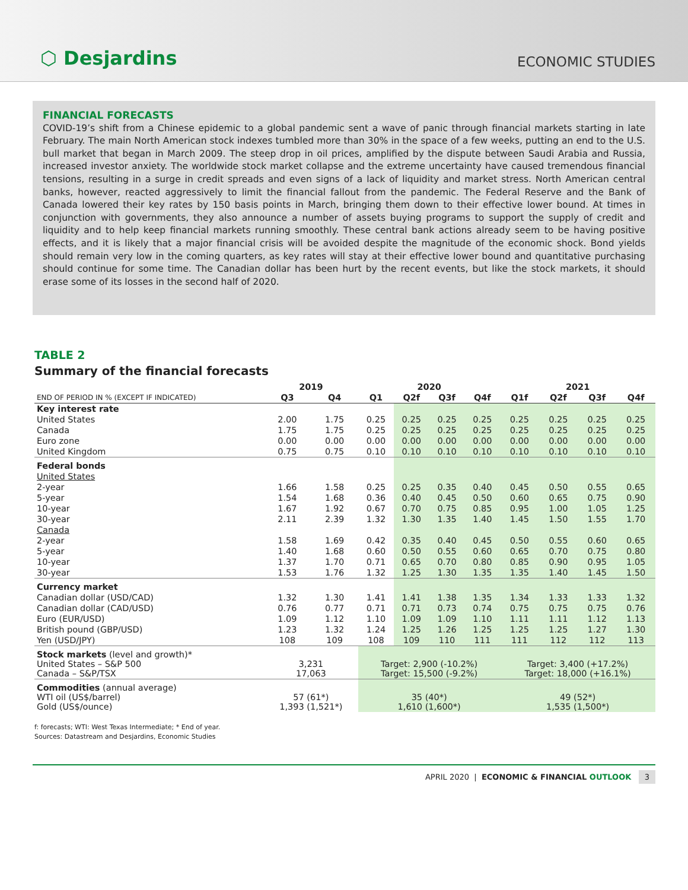⬡ Desjardins
ECONOMIC STUDIES
FINANCIAL FORECASTS
COVID-19’s shift from a Chinese epidemic to a global pandemic sent a wave of panic through financial markets starting in late February. The main North American stock indexes tumbled more than 30% in the space of a few weeks, putting an end to the U.S. bull market that began in March 2009. The steep drop in oil prices, amplified by the dispute between Saudi Arabia and Russia, increased investor anxiety. The worldwide stock market collapse and the extreme uncertainty have caused tremendous financial tensions, resulting in a surge in credit spreads and even signs of a lack of liquidity and market stress. North American central banks, however, reacted aggressively to limit the financial fallout from the pandemic. The Federal Reserve and the Bank of Canada lowered their key rates by 150 basis points in March, bringing them down to their effective lower bound. At times in conjunction with governments, they also announce a number of assets buying programs to support the supply of credit and liquidity and to help keep financial markets running smoothly. These central bank actions already seem to be having positive effects, and it is likely that a major financial crisis will be avoided despite the magnitude of the economic shock. Bond yields should remain very low in the coming quarters, as key rates will stay at their effective lower bound and quantitative purchasing should continue for some time. The Canadian dollar has been hurt by the recent events, but like the stock markets, it should erase some of its losses in the second half of 2020.
TABLE 2
Summary of the financial forecasts
| | 2019 | | 2020 | | | | 2021 | | | |
| --- | --- | --- | --- | --- | --- | --- | --- | --- | --- | --- |
| END OF PERIOD IN % (EXCEPT IF INDICATED) | Q3 | Q4 | Q1 | Q2f | Q3f | Q4f | Q1f | Q2f | Q3f | Q4f |
| Key interest rate | | | | | | | | | | |
| United States | 2.00 | 1.75 | 0.25 | 0.25 | 0.25 | 0.25 | 0.25 | 0.25 | 0.25 | 0.25 |
| Canada | 1.75 | 1.75 | 0.25 | 0.25 | 0.25 | 0.25 | 0.25 | 0.25 | 0.25 | 0.25 |
| Euro zone | 0.00 | 0.00 | 0.00 | 0.00 | 0.00 | 0.00 | 0.00 | 0.00 | 0.00 | 0.00 |
| United Kingdom | 0.75 | 0.75 | 0.10 | 0.10 | 0.10 | 0.10 | 0.10 | 0.10 | 0.10 | 0.10 |
| Federal bonds | | | | | | | | | | |
| United States | | | | | | | | | | |
| 2-year | 1.66 | 1.58 | 0.25 | 0.25 | 0.35 | 0.40 | 0.45 | 0.50 | 0.55 | 0.65 |
| 5-year | 1.54 | 1.68 | 0.36 | 0.40 | 0.45 | 0.50 | 0.60 | 0.65 | 0.75 | 0.90 |
| 10-year | 1.67 | 1.92 | 0.67 | 0.70 | 0.75 | 0.85 | 0.95 | 1.00 | 1.05 | 1.25 |
| 30-year | 2.11 | 2.39 | 1.32 | 1.30 | 1.35 | 1.40 | 1.45 | 1.50 | 1.55 | 1.70 |
| Canada | | | | | | | | | | |
| 2-year | 1.58 | 1.69 | 0.42 | 0.35 | 0.40 | 0.45 | 0.50 | 0.55 | 0.60 | 0.65 |
| 5-year | 1.40 | 1.68 | 0.60 | 0.50 | 0.55 | 0.60 | 0.65 | 0.70 | 0.75 | 0.80 |
| 10-year | 1.37 | 1.70 | 0.71 | 0.65 | 0.70 | 0.80 | 0.85 | 0.90 | 0.95 | 1.05 |
| 30-year | 1.53 | 1.76 | 1.32 | 1.25 | 1.30 | 1.35 | 1.35 | 1.40 | 1.45 | 1.50 |
| Currency market | | | | | | | | | | |
| Canadian dollar (USD/CAD) | 1.32 | 1.30 | 1.41 | 1.41 | 1.38 | 1.35 | 1.34 | 1.33 | 1.33 | 1.32 |
| Canadian dollar (CAD/USD) | 0.76 | 0.77 | 0.71 | 0.71 | 0.73 | 0.74 | 0.75 | 0.75 | 0.75 | 0.76 |
| Euro (EUR/USD) | 1.09 | 1.12 | 1.10 | 1.09 | 1.09 | 1.10 | 1.11 | 1.11 | 1.12 | 1.13 |
| British pound (GBP/USD) | 1.23 | 1.32 | 1.24 | 1.25 | 1.26 | 1.25 | 1.25 | 1.25 | 1.27 | 1.30 |
| Yen (USD/JPY) | 108 | 109 | 108 | 109 | 110 | 111 | 111 | 112 | 112 | 113 |
| Stock markets (level and growth)* United States – S&P 500 Canada – S&P/TSX | 3,231 17,063 | | Target: 2,900 (-10.2%) Target: 15,500 (-9.2%) | | | | Target: 3,400 (+17.2%) Target: 18,000 (+16.1%) | | | |
| Commodities (annual average) WTI oil (US$/barrel) Gold (US$/ounce) | 57 (61*) 1,393 (1,521*) | | 35 (40*) 1,610 (1,600*) | | | | 49 (52*) 1,535 (1,500*) | | | |
f: forecasts; WTI: West Texas Intermediate; * End of year.
Sources: Datastream and Desjardins, Economic Studies
APRIL 2020 | ECONOMIC & FINANCIAL OUTLOOK 3